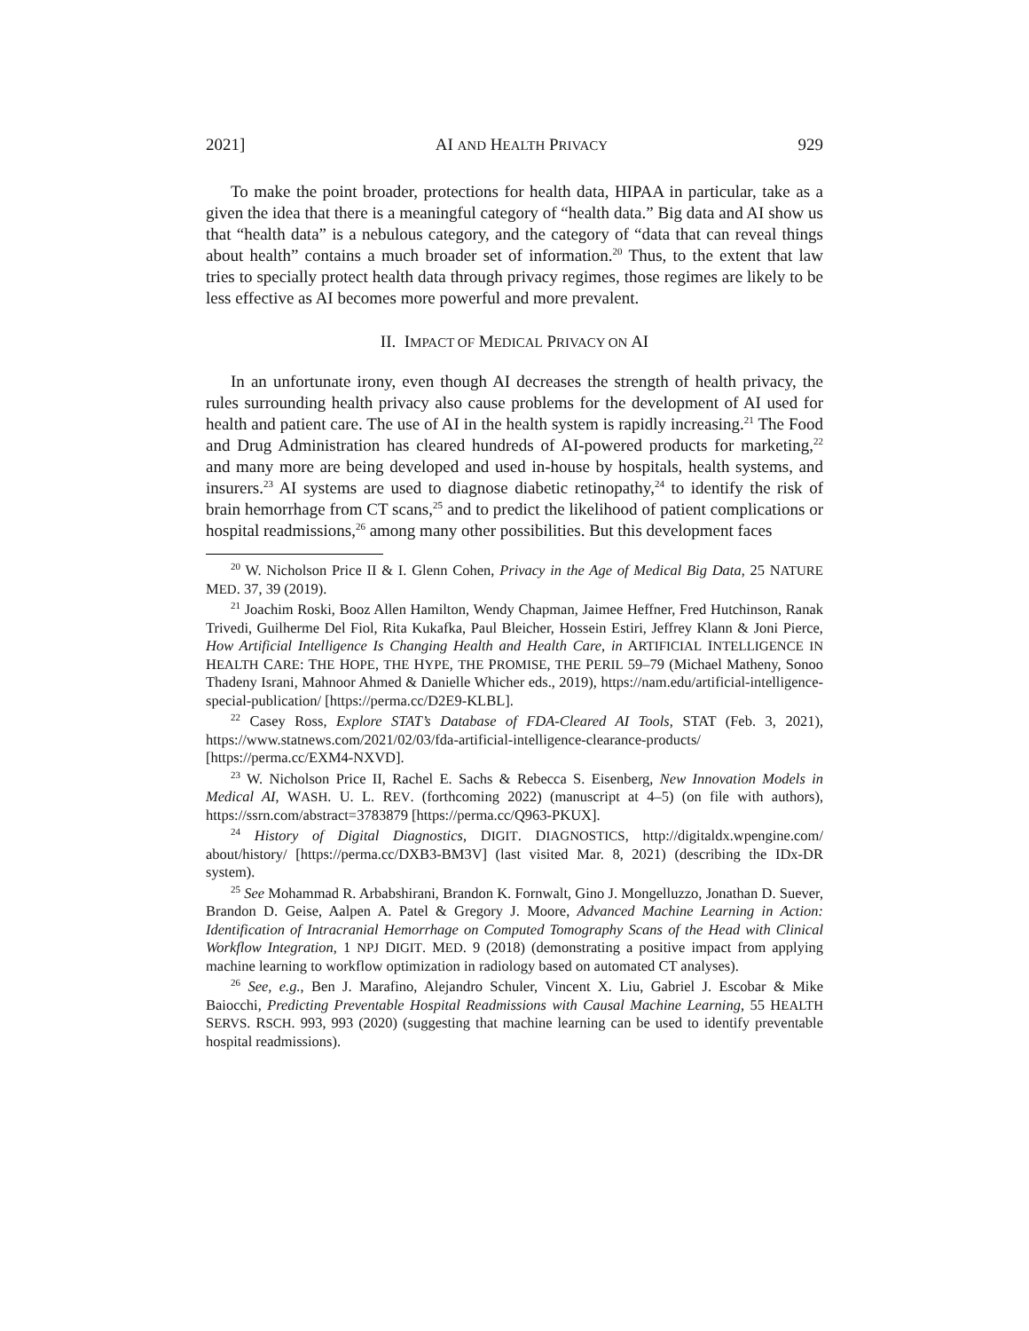2021] AI AND HEALTH PRIVACY 929
To make the point broader, protections for health data, HIPAA in particular, take as a given the idea that there is a meaningful category of “health data.” Big data and AI show us that “health data” is a nebulous category, and the category of “data that can reveal things about health” contains a much broader set of information.<sup>20</sup> Thus, to the extent that law tries to specially protect health data through privacy regimes, those regimes are likely to be less effective as AI becomes more powerful and more prevalent.
II. IMPACT OF MEDICAL PRIVACY ON AI
In an unfortunate irony, even though AI decreases the strength of health privacy, the rules surrounding health privacy also cause problems for the development of AI used for health and patient care. The use of AI in the health system is rapidly increasing.<sup>21</sup> The Food and Drug Administration has cleared hundreds of AI-powered products for marketing,<sup>22</sup> and many more are being developed and used in-house by hospitals, health systems, and insurers.<sup>23</sup> AI systems are used to diagnose diabetic retinopathy,<sup>24</sup> to identify the risk of brain hemorrhage from CT scans,<sup>25</sup> and to predict the likelihood of patient complications or hospital readmissions,<sup>26</sup> among many other possibilities. But this development faces
<sup>20</sup> W. Nicholson Price II & I. Glenn Cohen, Privacy in the Age of Medical Big Data, 25 NATURE MED. 37, 39 (2019).
<sup>21</sup> Joachim Roski, Booz Allen Hamilton, Wendy Chapman, Jaimee Heffner, Fred Hutchinson, Ranak Trivedi, Guilherme Del Fiol, Rita Kukafka, Paul Bleicher, Hossein Estiri, Jeffrey Klann & Joni Pierce, How Artificial Intelligence Is Changing Health and Health Care, in ARTIFICIAL INTELLIGENCE IN HEALTH CARE: THE HOPE, THE HYPE, THE PROMISE, THE PERIL 59–79 (Michael Matheny, Sonoo Thadeny Israni, Mahnoor Ahmed & Danielle Whicher eds., 2019), https://nam.edu/artificial-intelligence-special-publication/ [https://perma.cc/D2E9-KLBL].
<sup>22</sup> Casey Ross, Explore STAT’s Database of FDA-Cleared AI Tools, STAT (Feb. 3, 2021), https://www.statnews.com/2021/02/03/fda-artificial-intelligence-clearance-products/ [https://perma.cc/EXM4-NXVD].
<sup>23</sup> W. Nicholson Price II, Rachel E. Sachs & Rebecca S. Eisenberg, New Innovation Models in Medical AI, WASH. U. L. REV. (forthcoming 2022) (manuscript at 4–5) (on file with authors), https://ssrn.com/abstract=3783879 [https://perma.cc/Q963-PKUX].
<sup>24</sup> History of Digital Diagnostics, DIGIT. DIAGNOSTICS, http://digitaldx.wpengine.com/ about/history/ [https://perma.cc/DXB3-BM3V] (last visited Mar. 8, 2021) (describing the IDx-DR system).
<sup>25</sup> See Mohammad R. Arbabshirani, Brandon K. Fornwalt, Gino J. Mongelluzzo, Jonathan D. Suever, Brandon D. Geise, Aalpen A. Patel & Gregory J. Moore, Advanced Machine Learning in Action: Identification of Intracranial Hemorrhage on Computed Tomography Scans of the Head with Clinical Workflow Integration, 1 NPJ DIGIT. MED. 9 (2018) (demonstrating a positive impact from applying machine learning to workflow optimization in radiology based on automated CT analyses).
<sup>26</sup> See, e.g., Ben J. Marafino, Alejandro Schuler, Vincent X. Liu, Gabriel J. Escobar & Mike Baiocchi, Predicting Preventable Hospital Readmissions with Causal Machine Learning, 55 HEALTH SERVS. RSCH. 993, 993 (2020) (suggesting that machine learning can be used to identify preventable hospital readmissions).